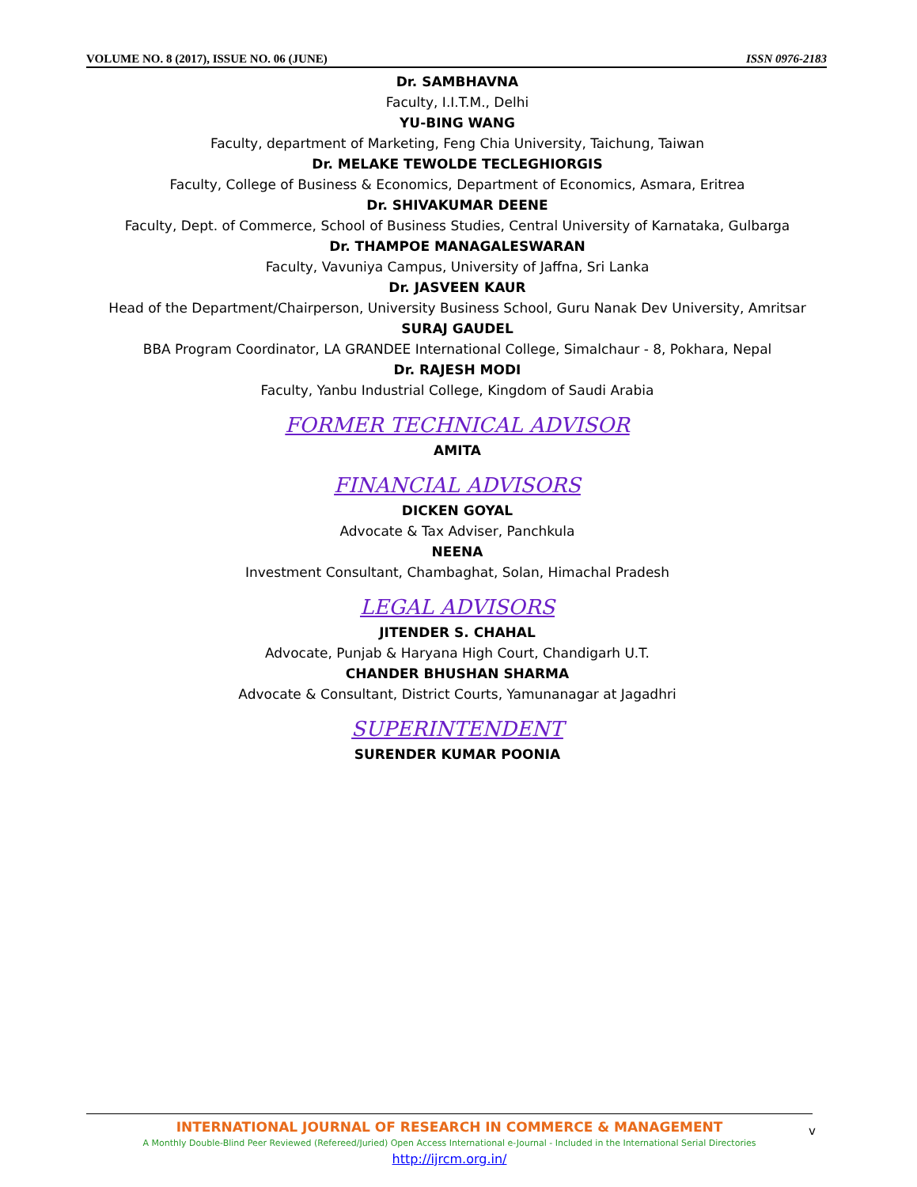VOLUME NO. 8 (2017), ISSUE NO. 06 (JUNE) ISSN 0976-2183
Dr. SAMBHAVNA
Faculty, I.I.T.M., Delhi
YU-BING WANG
Faculty, department of Marketing, Feng Chia University, Taichung, Taiwan
Dr. MELAKE TEWOLDE TECLEGHIORGIS
Faculty, College of Business & Economics, Department of Economics, Asmara, Eritrea
Dr. SHIVAKUMAR DEENE
Faculty, Dept. of Commerce, School of Business Studies, Central University of Karnataka, Gulbarga
Dr. THAMPOE MANAGALESWARAN
Faculty, Vavuniya Campus, University of Jaffna, Sri Lanka
Dr. JASVEEN KAUR
Head of the Department/Chairperson, University Business School, Guru Nanak Dev University, Amritsar
SURAJ GAUDEL
BBA Program Coordinator, LA GRANDEE International College, Simalchaur - 8, Pokhara, Nepal
Dr. RAJESH MODI
Faculty, Yanbu Industrial College, Kingdom of Saudi Arabia
FORMER TECHNICAL ADVISOR
AMITA
FINANCIAL ADVISORS
DICKEN GOYAL
Advocate & Tax Adviser, Panchkula
NEENA
Investment Consultant, Chambaghat, Solan, Himachal Pradesh
LEGAL ADVISORS
JITENDER S. CHAHAL
Advocate, Punjab & Haryana High Court, Chandigarh U.T.
CHANDER BHUSHAN SHARMA
Advocate & Consultant, District Courts, Yamunanagar at Jagadhri
SUPERINTENDENT
SURENDER KUMAR POONIA
INTERNATIONAL JOURNAL OF RESEARCH IN COMMERCE & MANAGEMENT
A Monthly Double-Blind Peer Reviewed (Refereed/Juried) Open Access International e-Journal - Included in the International Serial Directories
http://ijrcm.org.in/
v